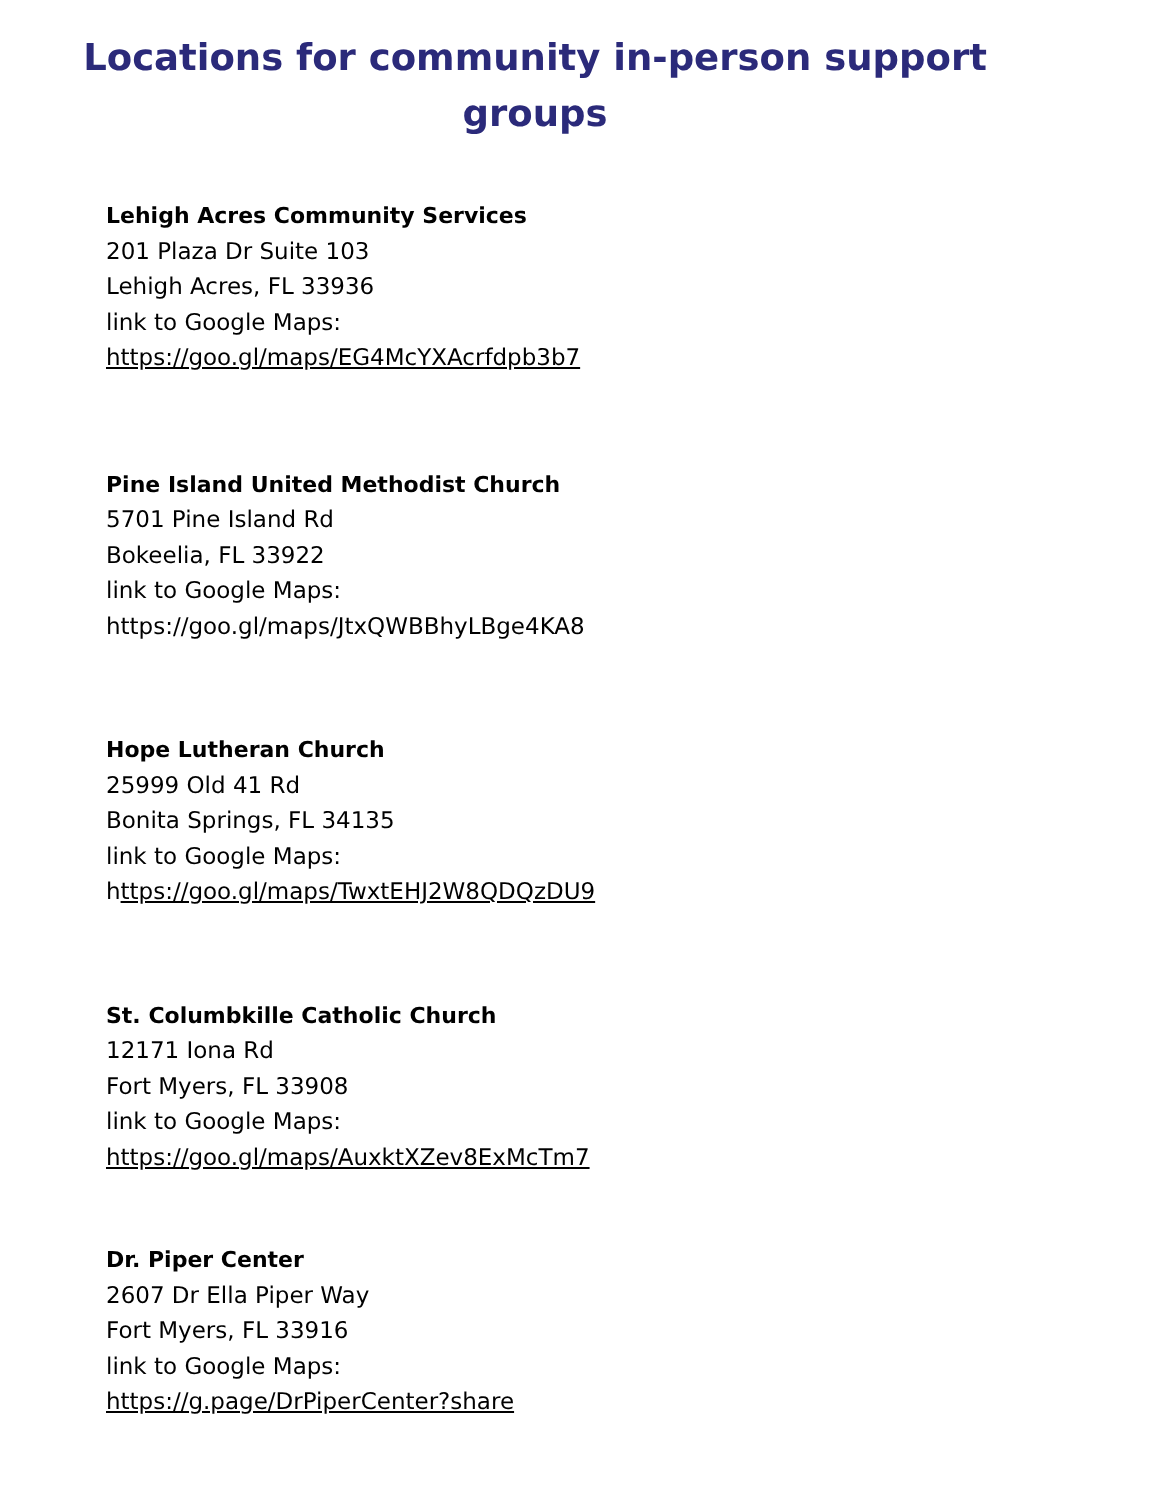Locations for community in-person support
groups
Lehigh Acres Community Services
201 Plaza Dr Suite 103
Lehigh Acres, FL 33936
link to Google Maps:
https://goo.gl/maps/EG4McYXAcrfdpb3b7
Pine Island United Methodist Church
5701 Pine Island Rd
Bokeelia, FL 33922
link to Google Maps:
https://goo.gl/maps/JtxQWBBhyLBge4KA8
Hope Lutheran Church
25999 Old 41 Rd
Bonita Springs, FL 34135
link to Google Maps:
https://goo.gl/maps/TwxtEHJ2W8QDQzDU9
St. Columbkille Catholic Church
12171 Iona Rd
Fort Myers, FL 33908
link to Google Maps:
https://goo.gl/maps/AuxktXZev8ExMcTm7
Dr. Piper Center
2607 Dr Ella Piper Way
Fort Myers, FL 33916
link to Google Maps:
https://g.page/DrPiperCenter?share